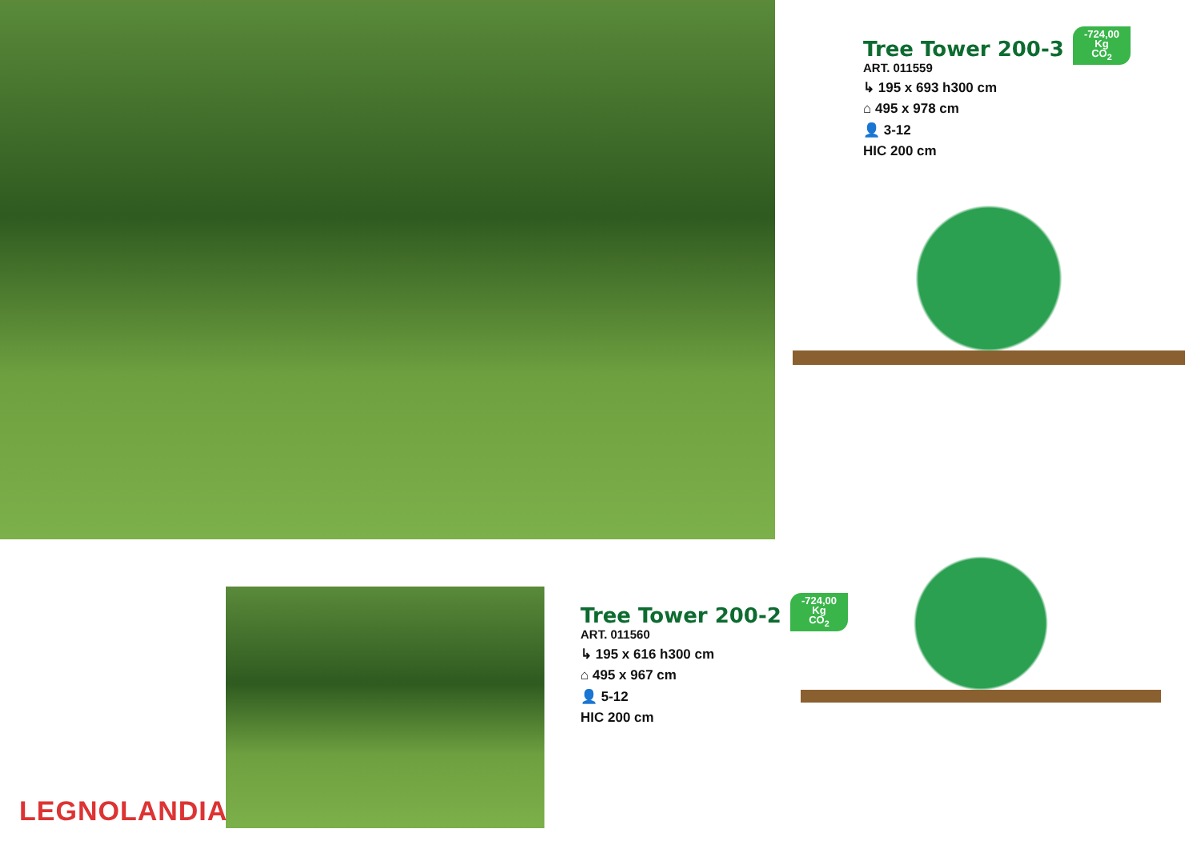Tree Tower 200-3
ART. 011559
↳ 195 x 693 h300 cm
⌂ 495 x 978 cm
👤 3-12
HIC 200 cm
-724,00
Kg
CO<sub>2</sub>
Tree Tower 200-2
ART. 011560
↳ 195 x 616 h300 cm
⌂ 495 x 967 cm
👤 5-12
HIC 200 cm
-724,00
Kg
CO<sub>2</sub>
LEGNOLANDIA